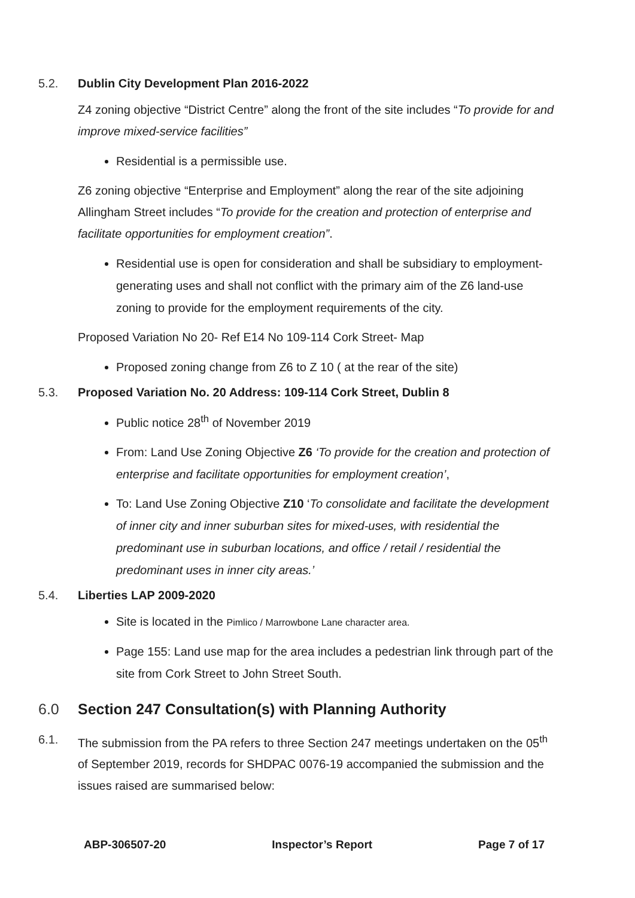5.2. Dublin City Development Plan 2016-2022
Z4 zoning objective “District Centre” along the front of the site includes “To provide for and improve mixed-service facilities”
Residential is a permissible use.
Z6 zoning objective “Enterprise and Employment” along the rear of the site adjoining Allingham Street includes “To provide for the creation and protection of enterprise and facilitate opportunities for employment creation”.
Residential use is open for consideration and shall be subsidiary to employment-generating uses and shall not conflict with the primary aim of the Z6 land-use zoning to provide for the employment requirements of the city.
Proposed Variation No 20- Ref E14 No 109-114 Cork Street- Map
Proposed zoning change from Z6 to Z 10 ( at the rear of the site)
5.3. Proposed Variation No. 20 Address: 109-114 Cork Street, Dublin 8
Public notice 28<sup>th</sup> of November 2019
From: Land Use Zoning Objective Z6 ‘To provide for the creation and protection of enterprise and facilitate opportunities for employment creation’,
To: Land Use Zoning Objective Z10 ‘To consolidate and facilitate the development of inner city and inner suburban sites for mixed-uses, with residential the predominant use in suburban locations, and office / retail / residential the predominant uses in inner city areas.’
5.4. Liberties LAP 2009-2020
Site is located in the Pimlico / Marrowbone Lane character area.
Page 155: Land use map for the area includes a pedestrian link through part of the site from Cork Street to John Street South.
6.0 Section 247 Consultation(s) with Planning Authority
6.1. The submission from the PA refers to three Section 247 meetings undertaken on the 05<sup>th</sup> of September 2019, records for SHDPAC 0076-19 accompanied the submission and the issues raised are summarised below:
ABP-306507-20 Inspector’s Report Page 7 of 17